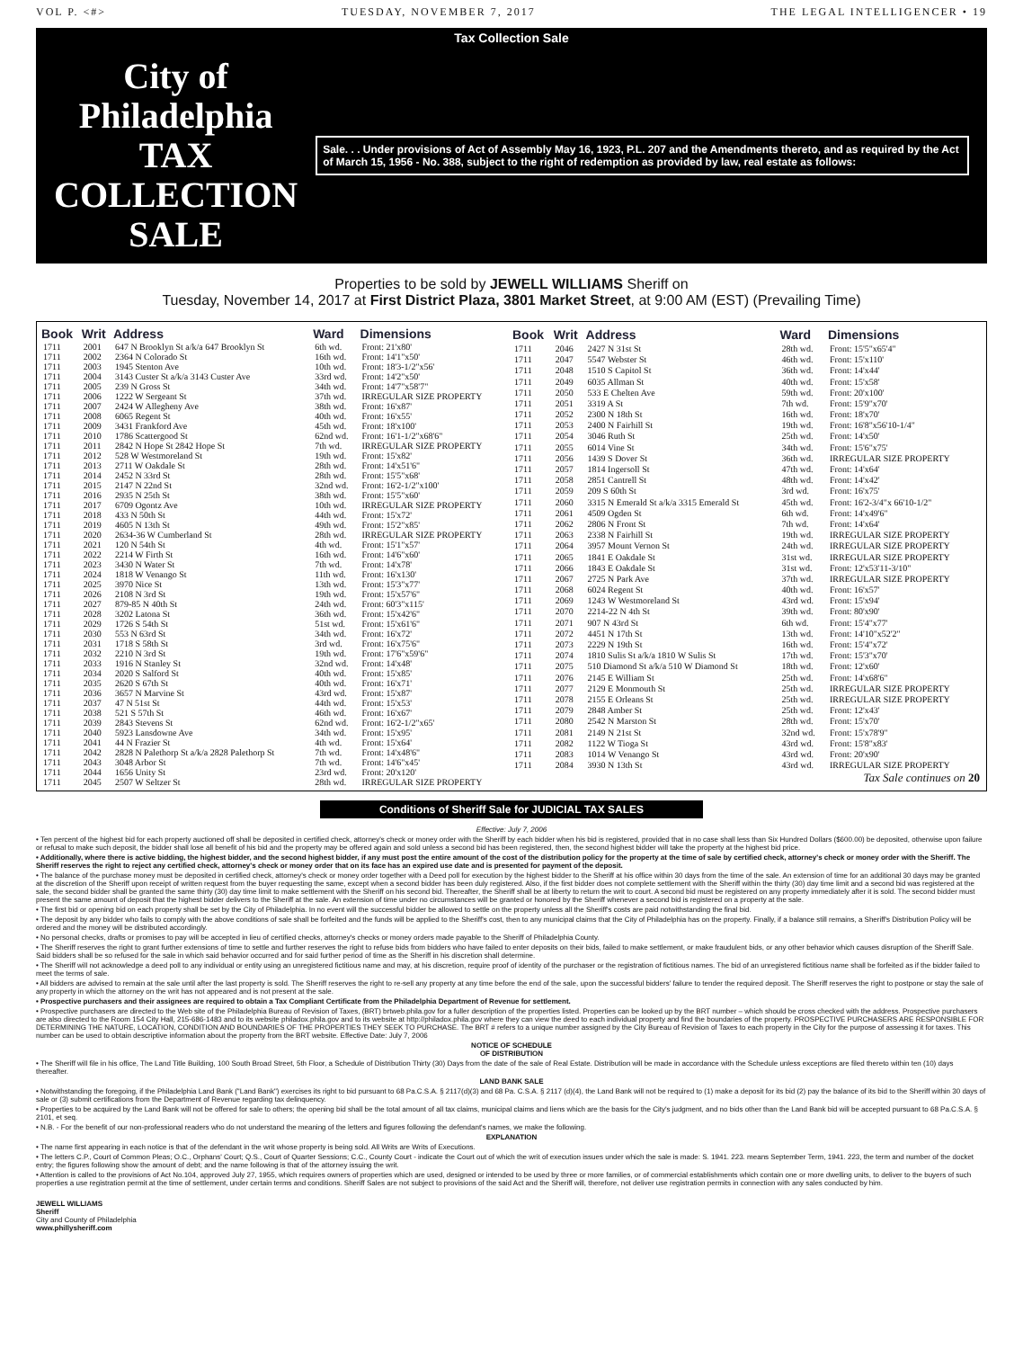VOL P. <#> TUESDAY, NOVEMBER 7, 2017 THE LEGAL INTELLIGENCER • 19
Tax Collection Sale
City of Philadelphia
TAX COLLECTION SALE
Sale. . . Under provisions of Act of Assembly May 16, 1923, P.L. 207 and the Amendments thereto, and as required by the Act of March 15, 1956 - No. 388, subject to the right of redemption as provided by law, real estate as follows:
Properties to be sold by JEWELL WILLIAMS Sheriff on
Tuesday, November 14, 2017 at First District Plaza, 3801 Market Street, at 9:00 AM (EST) (Prevailing Time)
| Book | Writ | Address | Ward | Dimensions |
| --- | --- | --- | --- | --- |
| 1711 | 2001 | 647 N Brooklyn St a/k/a 647 Brooklyn St | 6th wd. | Front: 21'x80' |
| 1711 | 2002 | 2364 N Colorado St | 16th wd. | Front: 14'1"x50' |
| 1711 | 2003 | 1945 Stenton Ave | 10th wd. | Front: 18'3-1/2"x56' |
| 1711 | 2004 | 3143 Custer St a/k/a 3143 Custer Ave | 33rd wd. | Front: 14'2"x50' |
| 1711 | 2005 | 239 N Gross St | 34th wd. | Front: 14'7"x58'7" |
| 1711 | 2006 | 1222 W Sergeant St | 37th wd. | IRREGULAR SIZE PROPERTY |
| 1711 | 2007 | 2424 W Allegheny Ave | 38th wd. | Front: 16'x87' |
| 1711 | 2008 | 6065 Regent St | 40th wd. | Front: 16'x55' |
| 1711 | 2009 | 3431 Frankford Ave | 45th wd. | Front: 18'x100' |
| 1711 | 2010 | 1786 Scattergood St | 62nd wd. | Front: 16'1-1/2"x68'6" |
| 1711 | 2011 | 2842 N Hope St 2842 Hope St | 7th wd. | IRREGULAR SIZE PROPERTY |
| 1711 | 2012 | 528 W Westmoreland St | 19th wd. | Front: 15'x82' |
| 1711 | 2013 | 2711 W Oakdale St | 28th wd. | Front: 14'x51'6" |
| 1711 | 2014 | 2452 N 33rd St | 28th wd. | Front: 15'5"x68' |
| 1711 | 2015 | 2147 N 22nd St | 32nd wd. | Front: 16'2-1/2"x100' |
| 1711 | 2016 | 2935 N 25th St | 38th wd. | Front: 15'5"x60' |
| 1711 | 2017 | 6709 Ogontz Ave | 10th wd. | IRREGULAR SIZE PROPERTY |
| 1711 | 2018 | 433 N 50th St | 44th wd. | Front: 15'x72' |
| 1711 | 2019 | 4605 N 13th St | 49th wd. | Front: 15'2"x85' |
| 1711 | 2020 | 2634-36 W Cumberland St | 28th wd. | IRREGULAR SIZE PROPERTY |
| 1711 | 2021 | 120 N 54th St | 4th wd. | Front: 15'1"x57' |
| 1711 | 2022 | 2214 W Firth St | 16th wd. | Front: 14'6"x60' |
| 1711 | 2023 | 3430 N Water St | 7th wd. | Front: 14'x78' |
| 1711 | 2024 | 1818 W Venango St | 11th wd. | Front: 16'x130' |
| 1711 | 2025 | 3970 Nice St | 13th wd. | Front: 15'3"x77' |
| 1711 | 2026 | 2108 N 3rd St | 19th wd. | Front: 15'x57'6" |
| 1711 | 2027 | 879-85 N 40th St | 24th wd. | Front: 60'3"x115' |
| 1711 | 2028 | 3202 Latona St | 36th wd. | Front: 15'x42'6" |
| 1711 | 2029 | 1726 S 54th St | 51st wd. | Front: 15'x61'6" |
| 1711 | 2030 | 553 N 63rd St | 34th wd. | Front: 16'x72' |
| 1711 | 2031 | 1718 S 58th St | 3rd wd. | Front: 16'x75'6" |
| 1711 | 2032 | 2210 N 3rd St | 19th wd. | Front: 17'6"x59'6" |
| 1711 | 2033 | 1916 N Stanley St | 32nd wd. | Front: 14'x48' |
| 1711 | 2034 | 2020 S Salford St | 40th wd. | Front: 15'x85' |
| 1711 | 2035 | 2620 S 67th St | 40th wd. | Front: 16'x71' |
| 1711 | 2036 | 3657 N Marvine St | 43rd wd. | Front: 15'x87' |
| 1711 | 2037 | 47 N 51st St | 44th wd. | Front: 15'x53' |
| 1711 | 2038 | 521 S 57th St | 46th wd. | Front: 16'x67' |
| 1711 | 2039 | 2843 Stevens St | 62nd wd. | Front: 16'2-1/2"x65' |
| 1711 | 2040 | 5923 Lansdowne Ave | 34th wd. | Front: 15'x95' |
| 1711 | 2041 | 44 N Frazier St | 4th wd. | Front: 15'x64' |
| 1711 | 2042 | 2828 N Palethorp St a/k/a 2828 Palethorp St | 7th wd. | Front: 14'x48'6" |
| 1711 | 2043 | 3048 Arbor St | 7th wd. | Front: 14'6"x45' |
| 1711 | 2044 | 1656 Unity St | 23rd wd. | Front: 20'x120' |
| 1711 | 2045 | 2507 W Seltzer St | 28th wd. | IRREGULAR SIZE PROPERTY |
| Book | Writ | Address | Ward | Dimensions |
| --- | --- | --- | --- | --- |
| 1711 | 2046 | 2427 N 31st St | 28th wd. | Front: 15'5"x65'4" |
| 1711 | 2047 | 5547 Webster St | 46th wd. | Front: 15'x110' |
| 1711 | 2048 | 1510 S Capitol St | 36th wd. | Front: 14'x44' |
| 1711 | 2049 | 6035 Allman St | 40th wd. | Front: 15'x58' |
| 1711 | 2050 | 533 E Chelten Ave | 59th wd. | Front: 20'x100' |
| 1711 | 2051 | 3319 A St | 7th wd. | Front: 15'9"x70' |
| 1711 | 2052 | 2300 N 18th St | 16th wd. | Front: 18'x70' |
| 1711 | 2053 | 2400 N Fairhill St | 19th wd. | Front: 16'8"x56'10-1/4" |
| 1711 | 2054 | 3046 Ruth St | 25th wd. | Front: 14'x50' |
| 1711 | 2055 | 6014 Vine St | 34th wd. | Front: 15'6"x75' |
| 1711 | 2056 | 1439 S Dover St | 36th wd. | IRREGULAR SIZE PROPERTY |
| 1711 | 2057 | 1814 Ingersoll St | 47th wd. | Front: 14'x64' |
| 1711 | 2058 | 2851 Cantrell St | 48th wd. | Front: 14'x42' |
| 1711 | 2059 | 209 S 60th St | 3rd wd. | Front: 16'x75' |
| 1711 | 2060 | 3315 N Emerald St a/k/a 3315 Emerald St | 45th wd. | Front: 16'2-3/4"x 66'10-1/2" |
| 1711 | 2061 | 4509 Ogden St | 6th wd. | Front: 14'x49'6" |
| 1711 | 2062 | 2806 N Front St | 7th wd. | Front: 14'x64' |
| 1711 | 2063 | 2338 N Fairhill St | 19th wd. | IRREGULAR SIZE PROPERTY |
| 1711 | 2064 | 3957 Mount Vernon St | 24th wd. | IRREGULAR SIZE PROPERTY |
| 1711 | 2065 | 1841 E Oakdale St | 31st wd. | IRREGULAR SIZE PROPERTY |
| 1711 | 2066 | 1843 E Oakdale St | 31st wd. | Front: 12'x53'11-3/10" |
| 1711 | 2067 | 2725 N Park Ave | 37th wd. | IRREGULAR SIZE PROPERTY |
| 1711 | 2068 | 6024 Regent St | 40th wd. | Front: 16'x57' |
| 1711 | 2069 | 1243 W Westmoreland St | 43rd wd. | Front: 15'x94' |
| 1711 | 2070 | 2214-22 N 4th St | 39th wd. | Front: 80'x90' |
| 1711 | 2071 | 907 N 43rd St | 6th wd. | Front: 15'4"x77' |
| 1711 | 2072 | 4451 N 17th St | 13th wd. | Front: 14'10"x52'2" |
| 1711 | 2073 | 2229 N 19th St | 16th wd. | Front: 15'4"x72' |
| 1711 | 2074 | 1810 Sulis St a/k/a 1810 W Sulis St | 17th wd. | Front: 15'3"x70' |
| 1711 | 2075 | 510 Diamond St a/k/a 510 W Diamond St | 18th wd. | Front: 12'x60' |
| 1711 | 2076 | 2145 E William St | 25th wd. | Front: 14'x68'6" |
| 1711 | 2077 | 2129 E Monmouth St | 25th wd. | IRREGULAR SIZE PROPERTY |
| 1711 | 2078 | 2155 E Orleans St | 25th wd. | IRREGULAR SIZE PROPERTY |
| 1711 | 2079 | 2848 Amber St | 25th wd. | Front: 12'x43' |
| 1711 | 2080 | 2542 N Marston St | 28th wd. | Front: 15'x70' |
| 1711 | 2081 | 2149 N 21st St | 32nd wd. | Front: 15'x78'9" |
| 1711 | 2082 | 1122 W Tioga St | 43rd wd. | Front: 15'8"x83' |
| 1711 | 2083 | 1014 W Venango St | 43rd wd. | Front: 20'x90' |
| 1711 | 2084 | 3930 N 13th St | 43rd wd. | IRREGULAR SIZE PROPERTY |
| Tax Sale continues on 20 | | | | |
Conditions of Sheriff Sale for JUDICIAL TAX SALES
Effective: July 7, 2006
• Ten percent of the highest bid for each property auctioned off shall be deposited in certified check, attorney's check or money order with the Sheriff by each bidder when his bid is registered, provided that in no case shall less than Six Hundred Dollars ($600.00) be deposited, otherwise upon failure or refusal to make such deposit, the bidder shall lose all benefit of his bid and the property may be offered again and sold unless a second bid has been registered, then, the second highest bidder will take the property at the highest bid price.
• Additionally, where there is active bidding, the highest bidder, and the second highest bidder, if any must post the entire amount of the cost of the distribution policy for the property at the time of sale by certified check, attorney's check or money order with the Sheriff. The Sheriff reserves the right to reject any certified check, attorney's check or money order that on its face has an expired use date and is presented for payment of the deposit.
• The balance of the purchase money must be deposited in certified check, attorney's check or money order together with a Deed poll for execution by the highest bidder to the Sheriff at his office within 30 days from the time of the sale. An extension of time for an additional 30 days may be granted at the discretion of the Sheriff upon receipt of written request from the buyer requesting the same, except when a second bidder has been duly registered. Also, if the first bidder does not complete settlement with the Sheriff within the thirty (30) day time limit and a second bid was registered at the sale, the second bidder shall be granted the same thirty (30) day time limit to make settlement with the Sheriff on his second bid. Thereafter, the Sheriff shall be at liberty to return the writ to court. A second bid must be registered on any property immediately after it is sold. The second bidder must present the same amount of deposit that the highest bidder delivers to the Sheriff at the sale. An extension of time under no circumstances will be granted or honored by the Sheriff whenever a second bid is registered on a property at the sale.
• The first bid or opening bid on each property shall be set by the City of Philadelphia. In no event will the successful bidder be allowed to settle on the property unless all the Sheriff's costs are paid notwithstanding the final bid.
• The deposit by any bidder who fails to comply with the above conditions of sale shall be forfeited and the funds will be applied to the Sheriff's cost, then to any municipal claims that the City of Philadelphia has on the property. Finally, if a balance still remains, a Sheriff's Distribution Policy will be ordered and the money will be distributed accordingly.
• No personal checks, drafts or promises to pay will be accepted in lieu of certified checks, attorney's checks or money orders made payable to the Sheriff of Philadelphia County.
• The Sheriff reserves the right to grant further extensions of time to settle and further reserves the right to refuse bids from bidders who have failed to enter deposits on their bids, failed to make settlement, or make fraudulent bids, or any other behavior which causes disruption of the Sheriff Sale. Said bidders shall be so refused for the sale in which said behavior occurred and for said further period of time as the Sheriff in his discretion shall determine.
• The Sheriff will not acknowledge a deed poll to any individual or entity using an unregistered fictitious name and may, at his discretion, require proof of identity of the purchaser or the registration of fictitious names. The bid of an unregistered fictitious name shall be forfeited as if the bidder failed to meet the terms of sale.
• All bidders are advised to remain at the sale until after the last property is sold. The Sheriff reserves the right to re-sell any property at any time before the end of the sale, upon the successful bidders' failure to tender the required deposit. The Sheriff reserves the right to postpone or stay the sale of any property in which the attorney on the writ has not appeared and is not present at the sale.
• Prospective purchasers and their assignees are required to obtain a Tax Compliant Certificate from the Philadelphia Department of Revenue for settlement.
• Prospective purchasers are directed to the Web site of the Philadelphia Bureau of Revision of Taxes, (BRT) brtweb.phila.gov for a fuller description of the properties listed. Properties can be looked up by the BRT number – which should be cross checked with the address. Prospective purchasers are also directed to the Room 154 City Hall, 215-686-1483 and to its website philadox.phila.gov and to its website at http://philadox.phila.gov where they can view the deed to each individual property and find the boundaries of the property. PROSPECTIVE PURCHASERS ARE RESPONSIBLE FOR DETERMINING THE NATURE, LOCATION, CONDITION AND BOUNDARIES OF THE PROPERTIES THEY SEEK TO PURCHASE. The BRT # refers to a unique number assigned by the City Bureau of Revision of Taxes to each property in the City for the purpose of assessing it for taxes. This number can be used to obtain descriptive information about the property from the BRT website. Effective Date: July 7, 2006
NOTICE OF SCHEDULE
OF DISTRIBUTION
• The Sheriff will file in his office, The Land Title Building, 100 South Broad Street, 5th Floor, a Schedule of Distribution Thirty (30) Days from the date of the sale of Real Estate. Distribution will be made in accordance with the Schedule unless exceptions are filed thereto within ten (10) days thereafter.
LAND BANK SALE
• Notwithstanding the foregoing, if the Philadelphia Land Bank ("Land Bank") exercises its right to bid pursuant to 68 Pa.C.S.A. § 2117(d)(3) and 68 Pa. C.S.A. § 2117 (d)(4), the Land Bank will not be required to (1) make a deposit for its bid (2) pay the balance of its bid to the Sheriff within 30 days of sale or (3) submit certifications from the Department of Revenue regarding tax delinquency.
• Properties to be acquired by the Land Bank will not be offered for sale to others; the opening bid shall be the total amount of all tax claims, municipal claims and liens which are the basis for the City's judgment, and no bids other than the Land Bank bid will be accepted pursuant to 68 Pa.C.S.A. § 2101, et seq.
• N.B. - For the benefit of our non-professional readers who do not understand the meaning of the letters and figures following the defendant's names, we make the following.
EXPLANATION
• The name first appearing in each notice is that of the defendant in the writ whose property is being sold. All Writs are Writs of Executions.
• The letters C.P., Court of Common Pleas; O.C., Orphans' Court; Q.S., Court of Quarter Sessions; C.C., County Court - indicate the Court out of which the writ of execution issues under which the sale is made: S. 1941. 223. means September Term, 1941. 223, the term and number of the docket entry; the figures following show the amount of debt; and the name following is that of the attorney issuing the writ.
• Attention is called to the provisions of Act No.104, approved July 27, 1955, which requires owners of properties which are used, designed or intended to be used by three or more families, or of commercial establishments which contain one or more dwelling units, to deliver to the buyers of such properties a use registration permit at the time of settlement, under certain terms and conditions. Sheriff Sales are not subject to provisions of the said Act and the Sheriff will, therefore, not deliver use registration permits in connection with any sales conducted by him.
JEWELL WILLIAMS
Sheriff
City and County of Philadelphia
www.phillysheriff.com